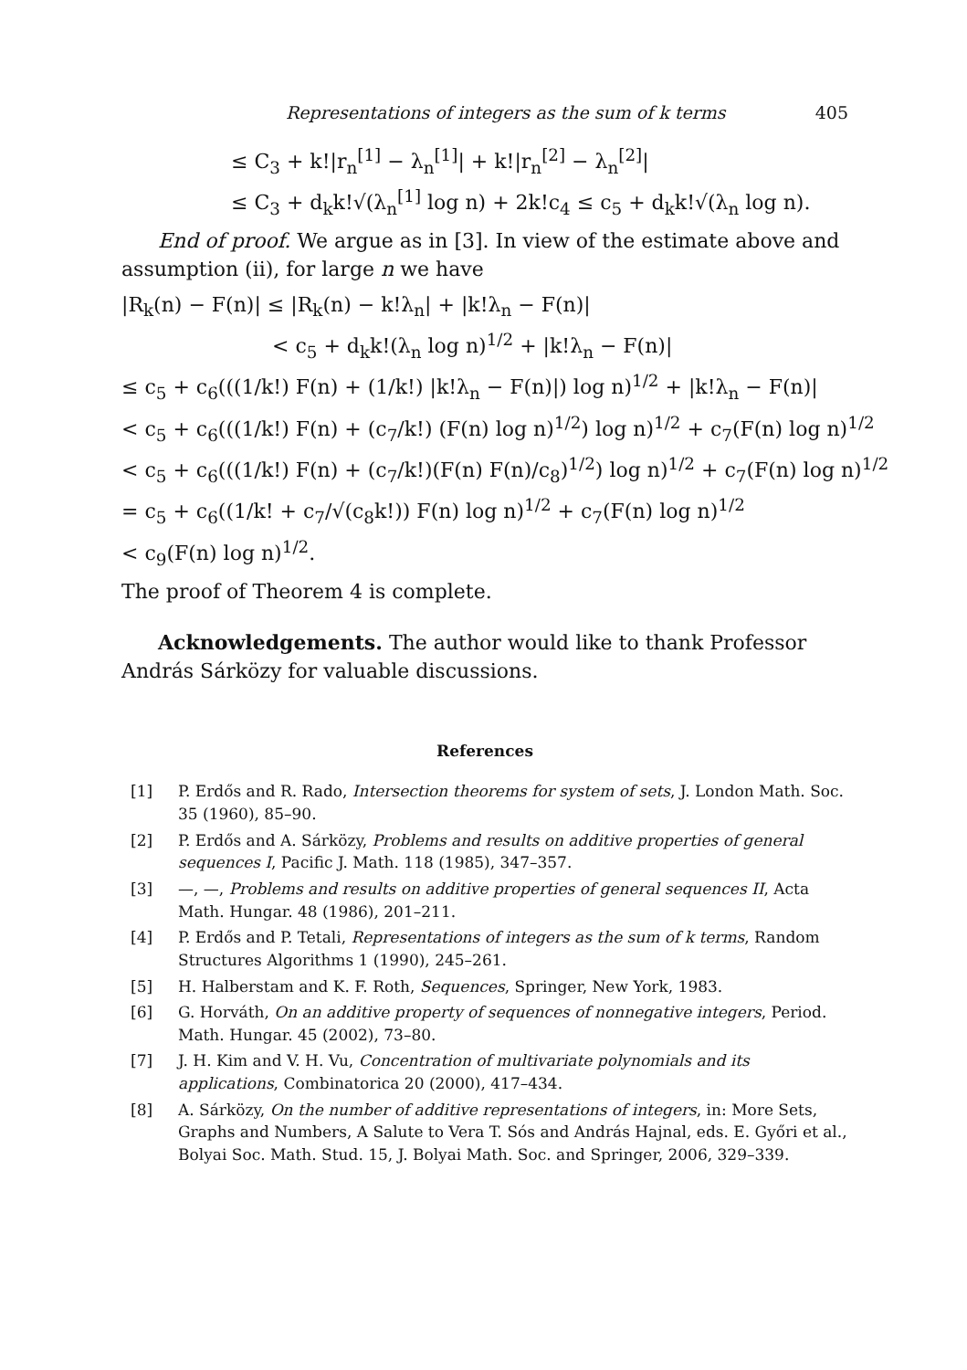Representations of integers as the sum of k terms 405
≤ C<sub>3</sub> + k!|r<sub>n</sub><sup>[1]</sup> − λ<sub>n</sub><sup>[1]</sup>| + k!|r<sub>n</sub><sup>[2]</sup> − λ<sub>n</sub><sup>[2]</sup>|
≤ C<sub>3</sub> + d<sub>k</sub>k!√(λ<sub>n</sub><sup>[1]</sup> log n) + 2k!c<sub>4</sub> ≤ c<sub>5</sub> + d<sub>k</sub>k!√(λ<sub>n</sub> log n).
End of proof. We argue as in [3]. In view of the estimate above and assumption (ii), for large n we have
|R<sub>k</sub>(n) − F(n)| ≤ |R<sub>k</sub>(n) − k!λ<sub>n</sub>| + |k!λ<sub>n</sub> − F(n)|
< c<sub>5</sub> + d<sub>k</sub>k!(λ<sub>n</sub> log n)<sup>1/2</sup> + |k!λ<sub>n</sub> − F(n)|
≤ c<sub>5</sub> + c<sub>6</sub>(((1/k!) F(n) + (1/k!) |k!λ<sub>n</sub> − F(n)|) log n)<sup>1/2</sup> + |k!λ<sub>n</sub> − F(n)|
< c<sub>5</sub> + c<sub>6</sub>(((1/k!) F(n) + (c<sub>7</sub>/k!) (F(n) log n)<sup>1/2</sup>) log n)<sup>1/2</sup> + c<sub>7</sub>(F(n) log n)<sup>1/2</sup>
< c<sub>5</sub> + c<sub>6</sub>(((1/k!) F(n) + (c<sub>7</sub>/k!)(F(n) F(n)/c<sub>8</sub>)<sup>1/2</sup>) log n)<sup>1/2</sup> + c<sub>7</sub>(F(n) log n)<sup>1/2</sup>
= c<sub>5</sub> + c<sub>6</sub>((1/k! + c<sub>7</sub>/√(c<sub>8</sub>k!)) F(n) log n)<sup>1/2</sup> + c<sub>7</sub>(F(n) log n)<sup>1/2</sup>
< c<sub>9</sub>(F(n) log n)<sup>1/2</sup>.
The proof of Theorem 4 is complete.
Acknowledgements. The author would like to thank Professor András Sárközy for valuable discussions.
References
[1] P. Erdős and R. Rado, Intersection theorems for system of sets, J. London Math. Soc. 35 (1960), 85–90.
[2] P. Erdős and A. Sárközy, Problems and results on additive properties of general sequences I, Pacific J. Math. 118 (1985), 347–357.
[3] —, —, Problems and results on additive properties of general sequences II, Acta Math. Hungar. 48 (1986), 201–211.
[4] P. Erdős and P. Tetali, Representations of integers as the sum of k terms, Random Structures Algorithms 1 (1990), 245–261.
[5] H. Halberstam and K. F. Roth, Sequences, Springer, New York, 1983.
[6] G. Horváth, On an additive property of sequences of nonnegative integers, Period. Math. Hungar. 45 (2002), 73–80.
[7] J. H. Kim and V. H. Vu, Concentration of multivariate polynomials and its applications, Combinatorica 20 (2000), 417–434.
[8] A. Sárközy, On the number of additive representations of integers, in: More Sets, Graphs and Numbers, A Salute to Vera T. Sós and András Hajnal, eds. E. Győri et al., Bolyai Soc. Math. Stud. 15, J. Bolyai Math. Soc. and Springer, 2006, 329–339.